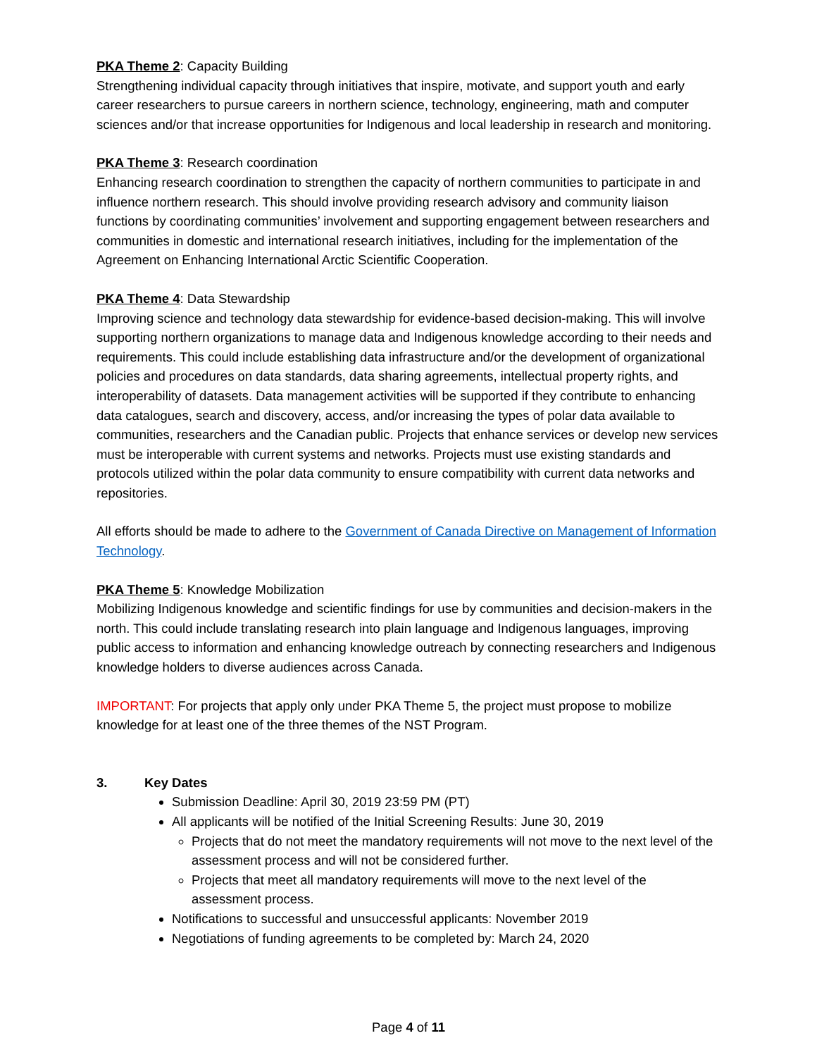PKA Theme 2: Capacity Building
Strengthening individual capacity through initiatives that inspire, motivate, and support youth and early career researchers to pursue careers in northern science, technology, engineering, math and computer sciences and/or that increase opportunities for Indigenous and local leadership in research and monitoring.
PKA Theme 3: Research coordination
Enhancing research coordination to strengthen the capacity of northern communities to participate in and influence northern research. This should involve providing research advisory and community liaison functions by coordinating communities’ involvement and supporting engagement between researchers and communities in domestic and international research initiatives, including for the implementation of the Agreement on Enhancing International Arctic Scientific Cooperation.
PKA Theme 4: Data Stewardship
Improving science and technology data stewardship for evidence-based decision-making. This will involve supporting northern organizations to manage data and Indigenous knowledge according to their needs and requirements. This could include establishing data infrastructure and/or the development of organizational policies and procedures on data standards, data sharing agreements, intellectual property rights, and interoperability of datasets. Data management activities will be supported if they contribute to enhancing data catalogues, search and discovery, access, and/or increasing the types of polar data available to communities, researchers and the Canadian public. Projects that enhance services or develop new services must be interoperable with current systems and networks. Projects must use existing standards and protocols utilized within the polar data community to ensure compatibility with current data networks and repositories.
All efforts should be made to adhere to the Government of Canada Directive on Management of Information Technology.
PKA Theme 5: Knowledge Mobilization
Mobilizing Indigenous knowledge and scientific findings for use by communities and decision-makers in the north. This could include translating research into plain language and Indigenous languages, improving public access to information and enhancing knowledge outreach by connecting researchers and Indigenous knowledge holders to diverse audiences across Canada.
IMPORTANT: For projects that apply only under PKA Theme 5, the project must propose to mobilize knowledge for at least one of the three themes of the NST Program.
3. Key Dates
Submission Deadline: April 30, 2019 23:59 PM (PT)
All applicants will be notified of the Initial Screening Results: June 30, 2019
Projects that do not meet the mandatory requirements will not move to the next level of the assessment process and will not be considered further.
Projects that meet all mandatory requirements will move to the next level of the assessment process.
Notifications to successful and unsuccessful applicants: November 2019
Negotiations of funding agreements to be completed by: March 24, 2020
Page 4 of 11